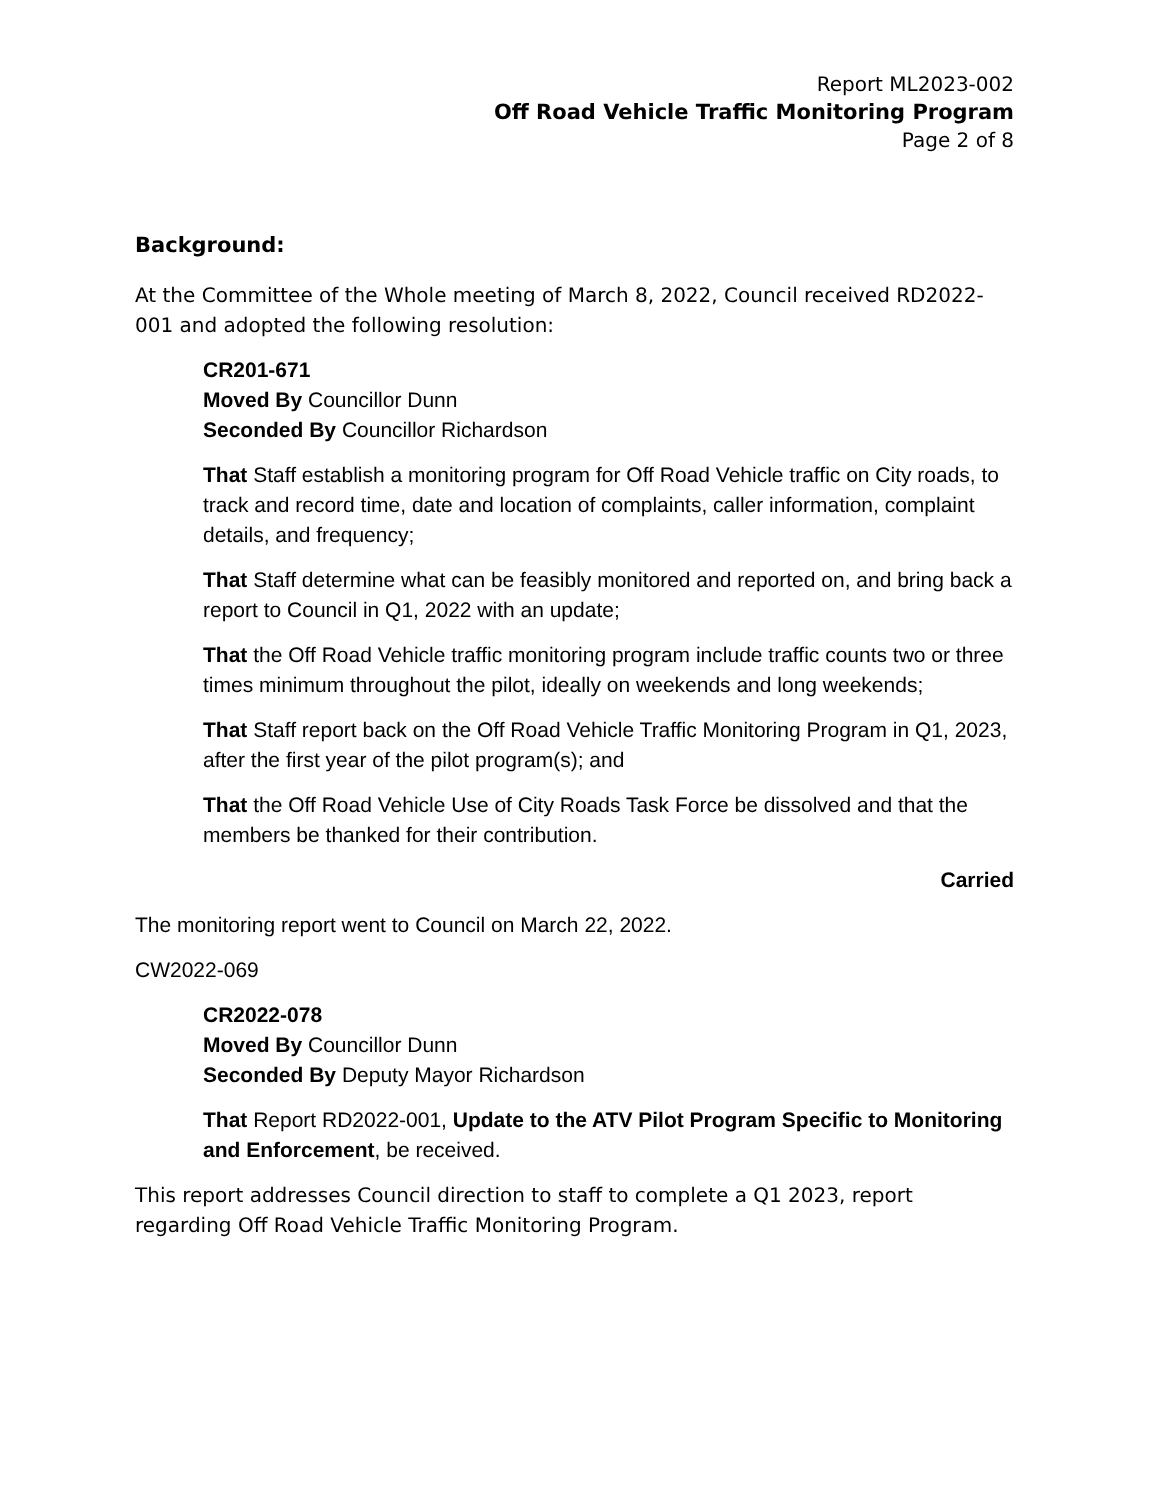Report ML2023-002
Off Road Vehicle Traffic Monitoring Program
Page 2 of 8
Background:
At the Committee of the Whole meeting of March 8, 2022, Council received RD2022-001 and adopted the following resolution:
CR201-671
Moved By Councillor Dunn
Seconded By Councillor Richardson
That Staff establish a monitoring program for Off Road Vehicle traffic on City roads, to track and record time, date and location of complaints, caller information, complaint details, and frequency;
That Staff determine what can be feasibly monitored and reported on, and bring back a report to Council in Q1, 2022 with an update;
That the Off Road Vehicle traffic monitoring program include traffic counts two or three times minimum throughout the pilot, ideally on weekends and long weekends;
That Staff report back on the Off Road Vehicle Traffic Monitoring Program in Q1, 2023, after the first year of the pilot program(s); and
That the Off Road Vehicle Use of City Roads Task Force be dissolved and that the members be thanked for their contribution.
Carried
The monitoring report went to Council on March 22, 2022.
CW2022-069
CR2022-078
Moved By Councillor Dunn
Seconded By Deputy Mayor Richardson
That Report RD2022-001, Update to the ATV Pilot Program Specific to Monitoring and Enforcement, be received.
This report addresses Council direction to staff to complete a Q1 2023, report regarding Off Road Vehicle Traffic Monitoring Program.